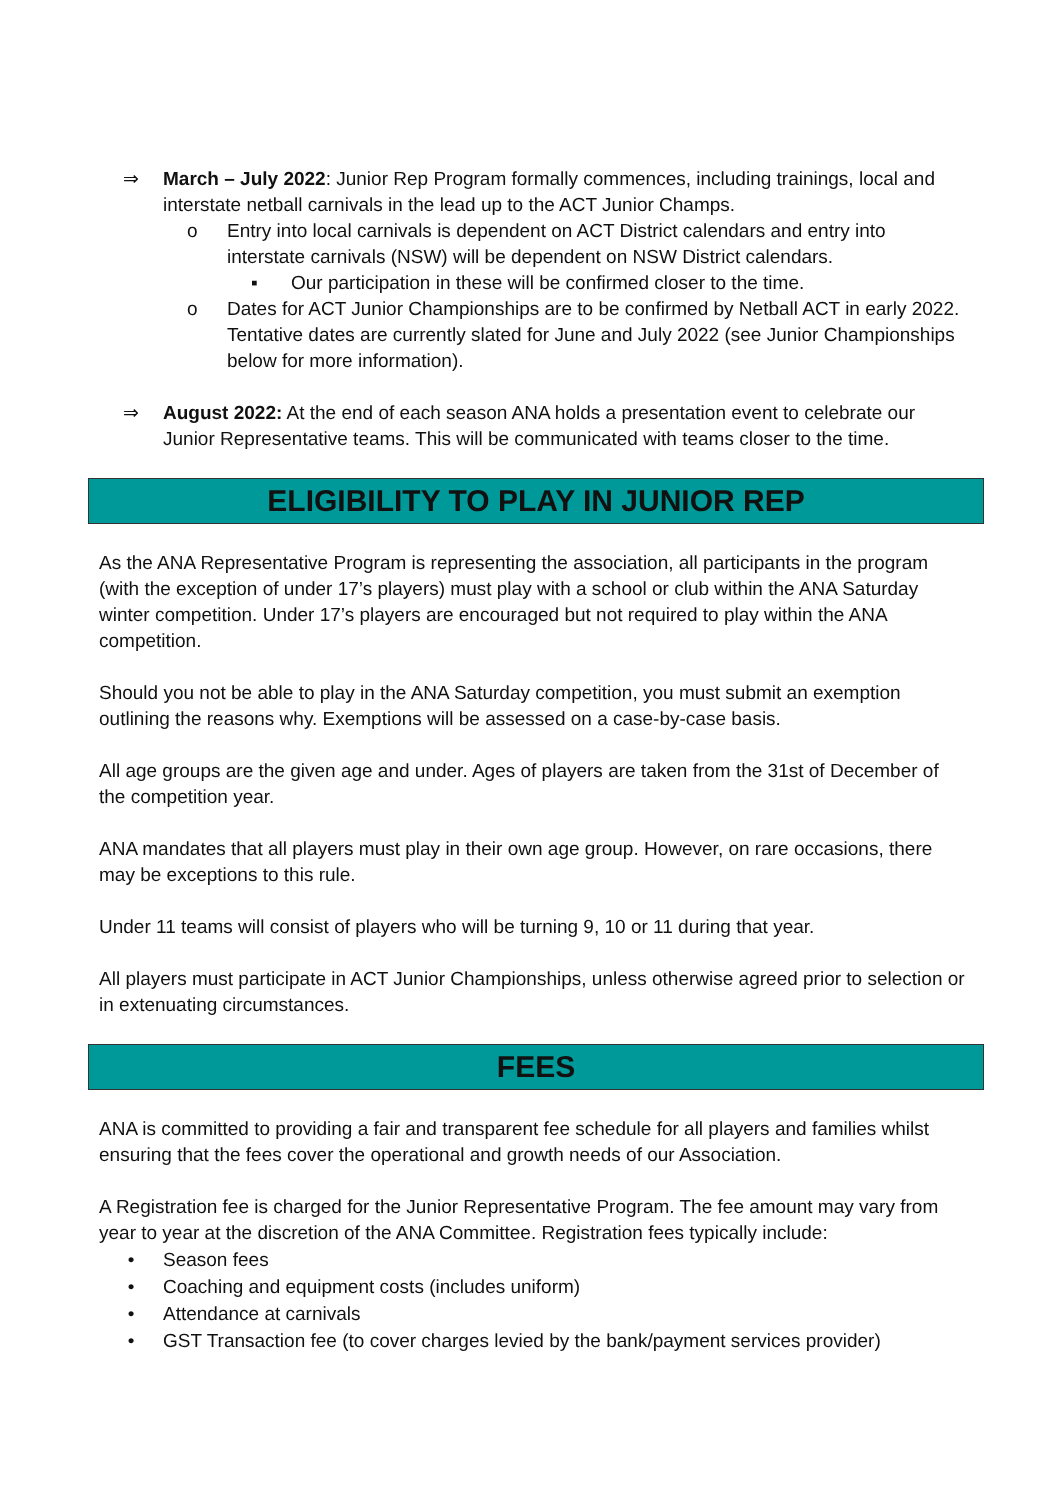⇒ March – July 2022: Junior Rep Program formally commences, including trainings, local and interstate netball carnivals in the lead up to the ACT Junior Champs.
o Entry into local carnivals is dependent on ACT District calendars and entry into interstate carnivals (NSW) will be dependent on NSW District calendars.
▪ Our participation in these will be confirmed closer to the time.
o Dates for ACT Junior Championships are to be confirmed by Netball ACT in early 2022. Tentative dates are currently slated for June and July 2022 (see Junior Championships below for more information).
⇒ August 2022: At the end of each season ANA holds a presentation event to celebrate our Junior Representative teams. This will be communicated with teams closer to the time.
ELIGIBILITY TO PLAY IN JUNIOR REP
As the ANA Representative Program is representing the association, all participants in the program (with the exception of under 17’s players) must play with a school or club within the ANA Saturday winter competition. Under 17’s players are encouraged but not required to play within the ANA competition.
Should you not be able to play in the ANA Saturday competition, you must submit an exemption outlining the reasons why. Exemptions will be assessed on a case-by-case basis.
All age groups are the given age and under. Ages of players are taken from the 31st of December of the competition year.
ANA mandates that all players must play in their own age group. However, on rare occasions, there may be exceptions to this rule.
Under 11 teams will consist of players who will be turning 9, 10 or 11 during that year.
All players must participate in ACT Junior Championships, unless otherwise agreed prior to selection or in extenuating circumstances.
FEES
ANA is committed to providing a fair and transparent fee schedule for all players and families whilst ensuring that the fees cover the operational and growth needs of our Association.
A Registration fee is charged for the Junior Representative Program. The fee amount may vary from year to year at the discretion of the ANA Committee. Registration fees typically include:
• Season fees
• Coaching and equipment costs (includes uniform)
• Attendance at carnivals
• GST Transaction fee (to cover charges levied by the bank/payment services provider)